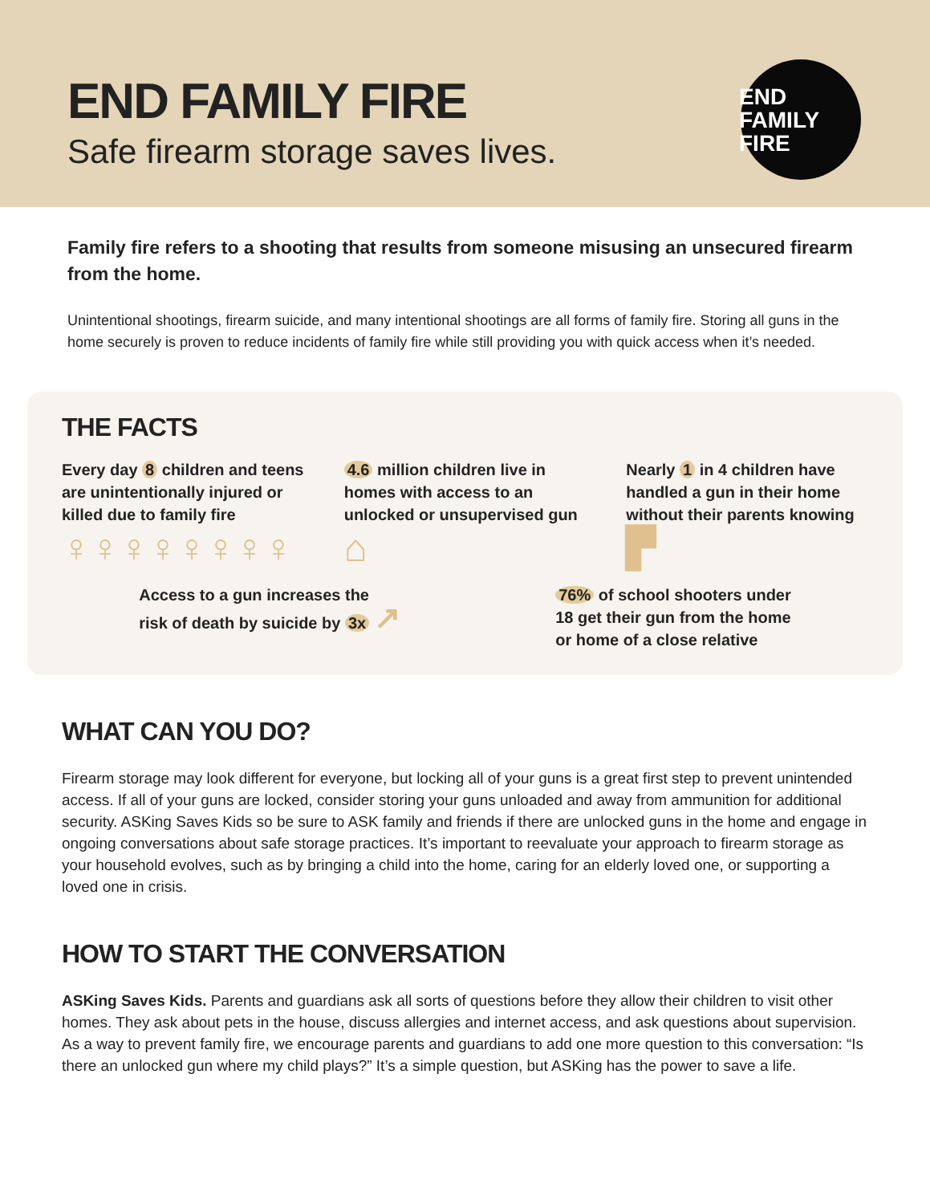END FAMILY FIRE
Safe firearm storage saves lives.
END
FAMILY
FIRE
Family fire refers to a shooting that results from someone misusing an unsecured firearm from the home.
Unintentional shootings, firearm suicide, and many intentional shootings are all forms of family fire. Storing all guns in the home securely is proven to reduce incidents of family fire while still providing you with quick access when it’s needed.
THE FACTS
Every day 8 children and teens are unintentionally injured or killed due to family fire
♀♀♀♀♀♀♀♀
4.6 million children live in homes with access to an unlocked or unsupervised gun
⌂
Nearly 1 in 4 children have handled a gun in their home without their parents knowing
▛
Access to a gun increases the
risk of death by suicide by 3x ↗
76% of school shooters under
18 get their gun from the home
or home of a close relative
WHAT CAN YOU DO?
Firearm storage may look different for everyone, but locking all of your guns is a great first step to prevent unintended access. If all of your guns are locked, consider storing your guns unloaded and away from ammunition for additional security. ASKing Saves Kids so be sure to ASK family and friends if there are unlocked guns in the home and engage in ongoing conversations about safe storage practices. It’s important to reevaluate your approach to firearm storage as your household evolves, such as by bringing a child into the home, caring for an elderly loved one, or supporting a loved one in crisis.
HOW TO START THE CONVERSATION
ASKing Saves Kids. Parents and guardians ask all sorts of questions before they allow their children to visit other homes. They ask about pets in the house, discuss allergies and internet access, and ask questions about supervision. As a way to prevent family fire, we encourage parents and guardians to add one more question to this conversation: “Is there an unlocked gun where my child plays?” It’s a simple question, but ASKing has the power to save a life.